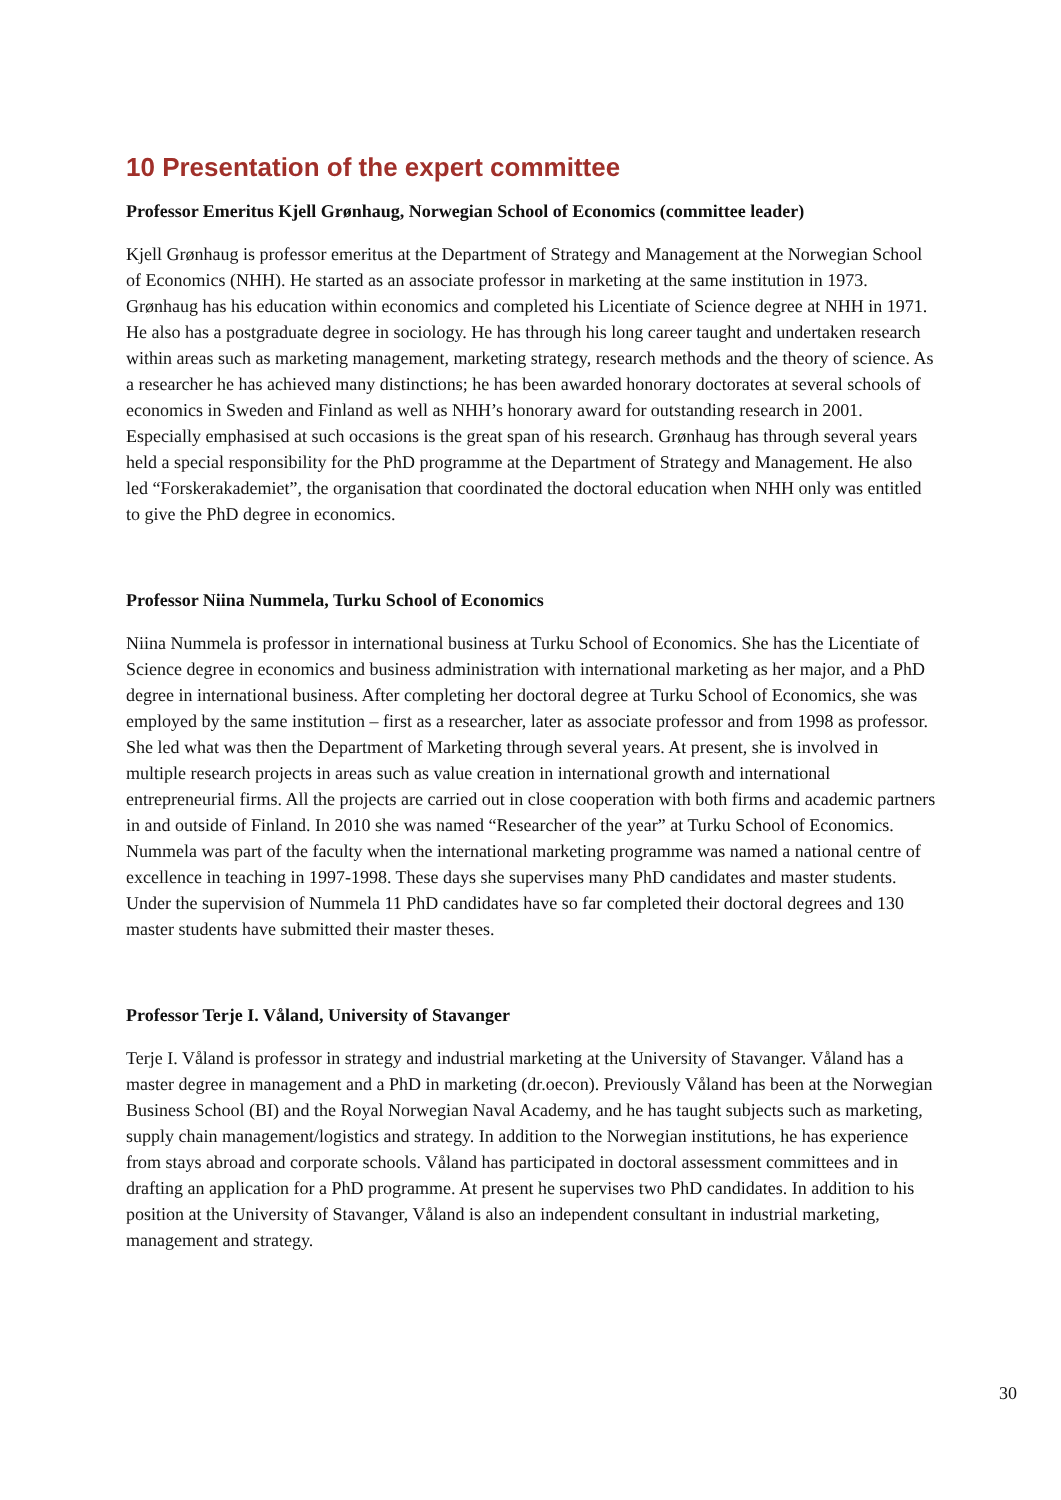10 Presentation of the expert committee
Professor Emeritus Kjell Grønhaug, Norwegian School of Economics (committee leader)
Kjell Grønhaug is professor emeritus at the Department of Strategy and Management at the Norwegian School of Economics (NHH). He started as an associate professor in marketing at the same institution in 1973. Grønhaug has his education within economics and completed his Licentiate of Science degree at NHH in 1971. He also has a postgraduate degree in sociology. He has through his long career taught and undertaken research within areas such as marketing management, marketing strategy, research methods and the theory of science. As a researcher he has achieved many distinctions; he has been awarded honorary doctorates at several schools of economics in Sweden and Finland as well as NHH’s honorary award for outstanding research in 2001. Especially emphasised at such occasions is the great span of his research. Grønhaug has through several years held a special responsibility for the PhD programme at the Department of Strategy and Management. He also led “Forskerakademiet”, the organisation that coordinated the doctoral education when NHH only was entitled to give the PhD degree in economics.
Professor Niina Nummela, Turku School of Economics
Niina Nummela is professor in international business at Turku School of Economics. She has the Licentiate of Science degree in economics and business administration with international marketing as her major, and a PhD degree in international business. After completing her doctoral degree at Turku School of Economics, she was employed by the same institution – first as a researcher, later as associate professor and from 1998 as professor. She led what was then the Department of Marketing through several years. At present, she is involved in multiple research projects in areas such as value creation in international growth and international entrepreneurial firms. All the projects are carried out in close cooperation with both firms and academic partners in and outside of Finland. In 2010 she was named “Researcher of the year” at Turku School of Economics. Nummela was part of the faculty when the international marketing programme was named a national centre of excellence in teaching in 1997-1998. These days she supervises many PhD candidates and master students. Under the supervision of Nummela 11 PhD candidates have so far completed their doctoral degrees and 130 master students have submitted their master theses.
Professor Terje I. Våland, University of Stavanger
Terje I. Våland is professor in strategy and industrial marketing at the University of Stavanger. Våland has a master degree in management and a PhD in marketing (dr.oecon). Previously Våland has been at the Norwegian Business School (BI) and the Royal Norwegian Naval Academy, and he has taught subjects such as marketing, supply chain management/logistics and strategy. In addition to the Norwegian institutions, he has experience from stays abroad and corporate schools. Våland has participated in doctoral assessment committees and in drafting an application for a PhD programme. At present he supervises two PhD candidates. In addition to his position at the University of Stavanger, Våland is also an independent consultant in industrial marketing, management and strategy.
30